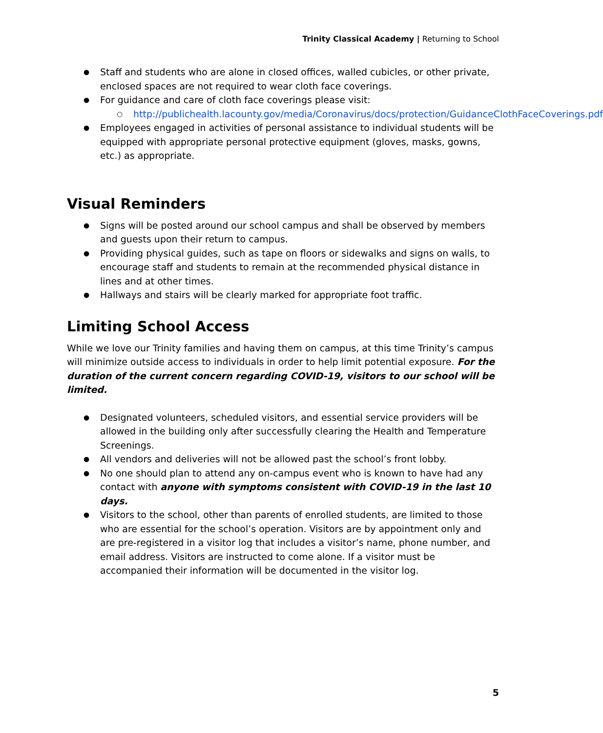Trinity Classical Academy | Returning to School
● Staff and students who are alone in closed offices, walled cubicles, or other private, enclosed spaces are not required to wear cloth face coverings.
● For guidance and care of cloth face coverings please visit:
○ http://publichealth.lacounty.gov/media/Coronavirus/docs/protection/GuidanceClothFaceCoverings.pdf
● Employees engaged in activities of personal assistance to individual students will be equipped with appropriate personal protective equipment (gloves, masks, gowns, etc.) as appropriate.
Visual Reminders
● Signs will be posted around our school campus and shall be observed by members and guests upon their return to campus.
● Providing physical guides, such as tape on floors or sidewalks and signs on walls, to encourage staff and students to remain at the recommended physical distance in lines and at other times.
● Hallways and stairs will be clearly marked for appropriate foot traffic.
Limiting School Access
While we love our Trinity families and having them on campus, at this time Trinity’s campus will minimize outside access to individuals in order to help limit potential exposure. For the duration of the current concern regarding COVID-19, visitors to our school will be limited.
● Designated volunteers, scheduled visitors, and essential service providers will be allowed in the building only after successfully clearing the Health and Temperature Screenings.
● All vendors and deliveries will not be allowed past the school’s front lobby.
● No one should plan to attend any on-campus event who is known to have had any contact with anyone with symptoms consistent with COVID-19 in the last 10 days.
● Visitors to the school, other than parents of enrolled students, are limited to those who are essential for the school’s operation. Visitors are by appointment only and are pre-registered in a visitor log that includes a visitor’s name, phone number, and email address. Visitors are instructed to come alone. If a visitor must be accompanied their information will be documented in the visitor log.
5